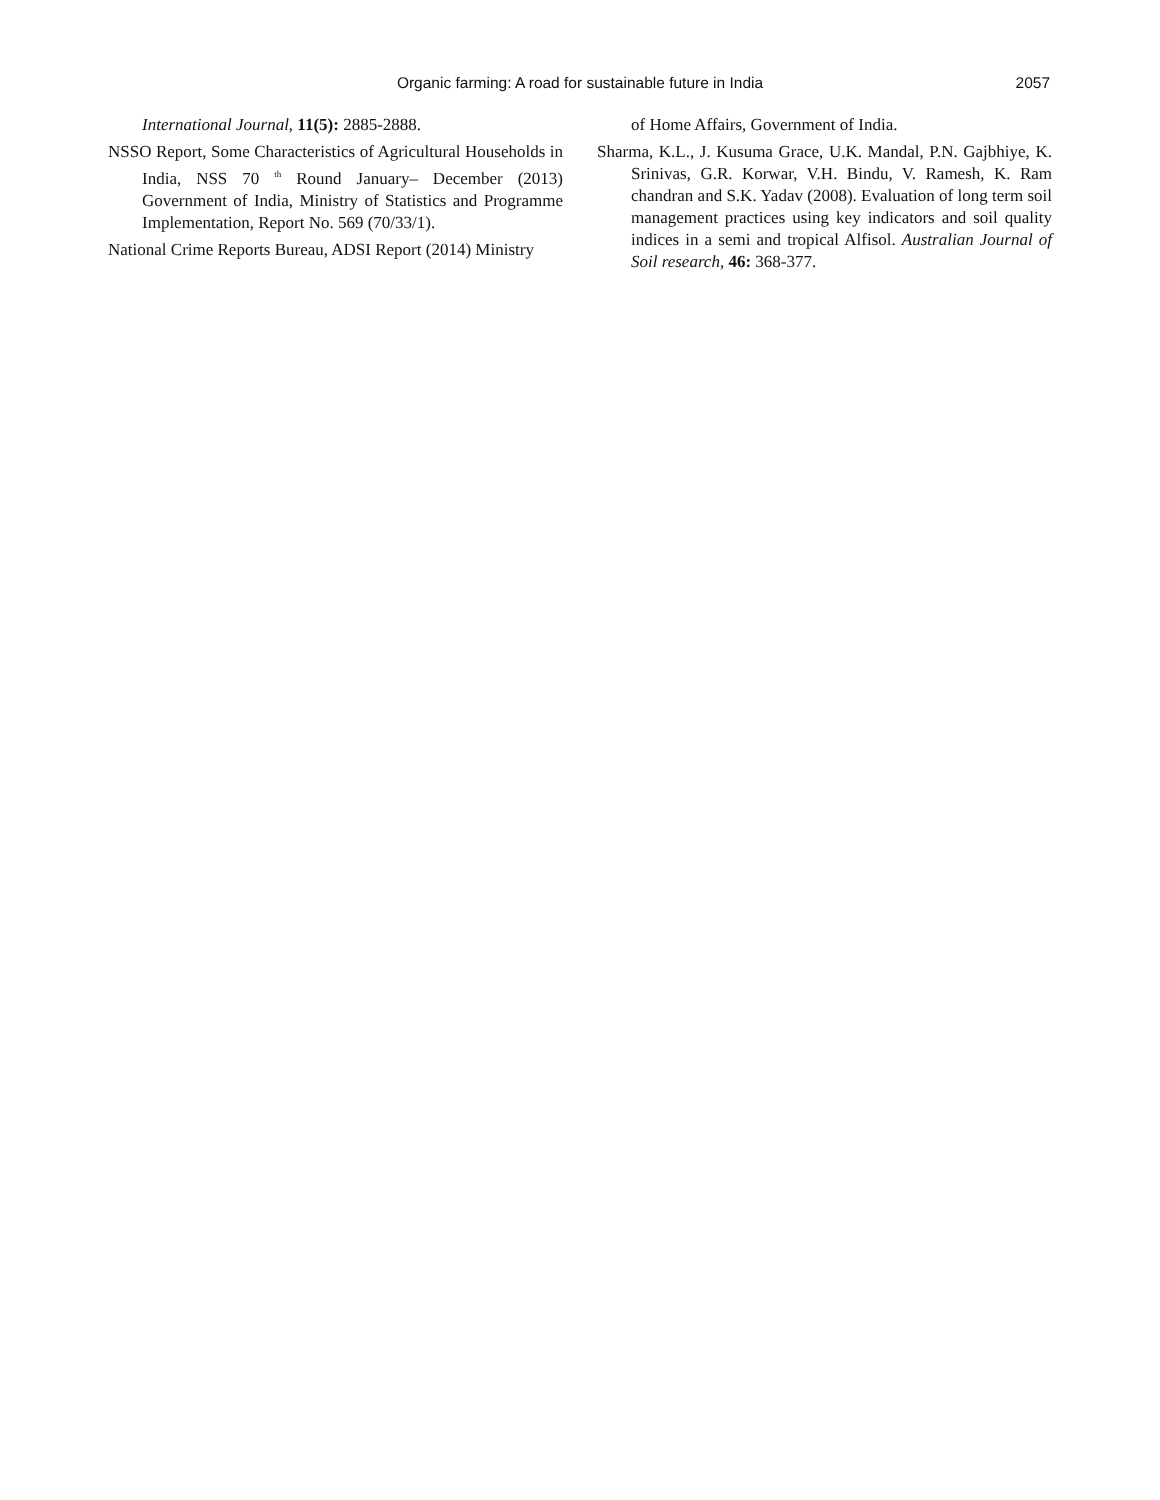Organic farming: A road for sustainable future in India 2057
International Journal, 11(5): 2885-2888.
NSSO Report, Some Characteristics of Agricultural Households in India, NSS 70 <sup>th</sup> Round January– December (2013) Government of India, Ministry of Statistics and Programme Implementation, Report No. 569 (70/33/1).
National Crime Reports Bureau, ADSI Report (2014) Ministry
of Home Affairs, Government of India.
Sharma, K.L., J. Kusuma Grace, U.K. Mandal, P.N. Gajbhiye, K. Srinivas, G.R. Korwar, V.H. Bindu, V. Ramesh, K. Ram chandran and S.K. Yadav (2008). Evaluation of long term soil management practices using key indicators and soil quality indices in a semi and tropical Alfisol. Australian Journal of Soil research, 46: 368-377.